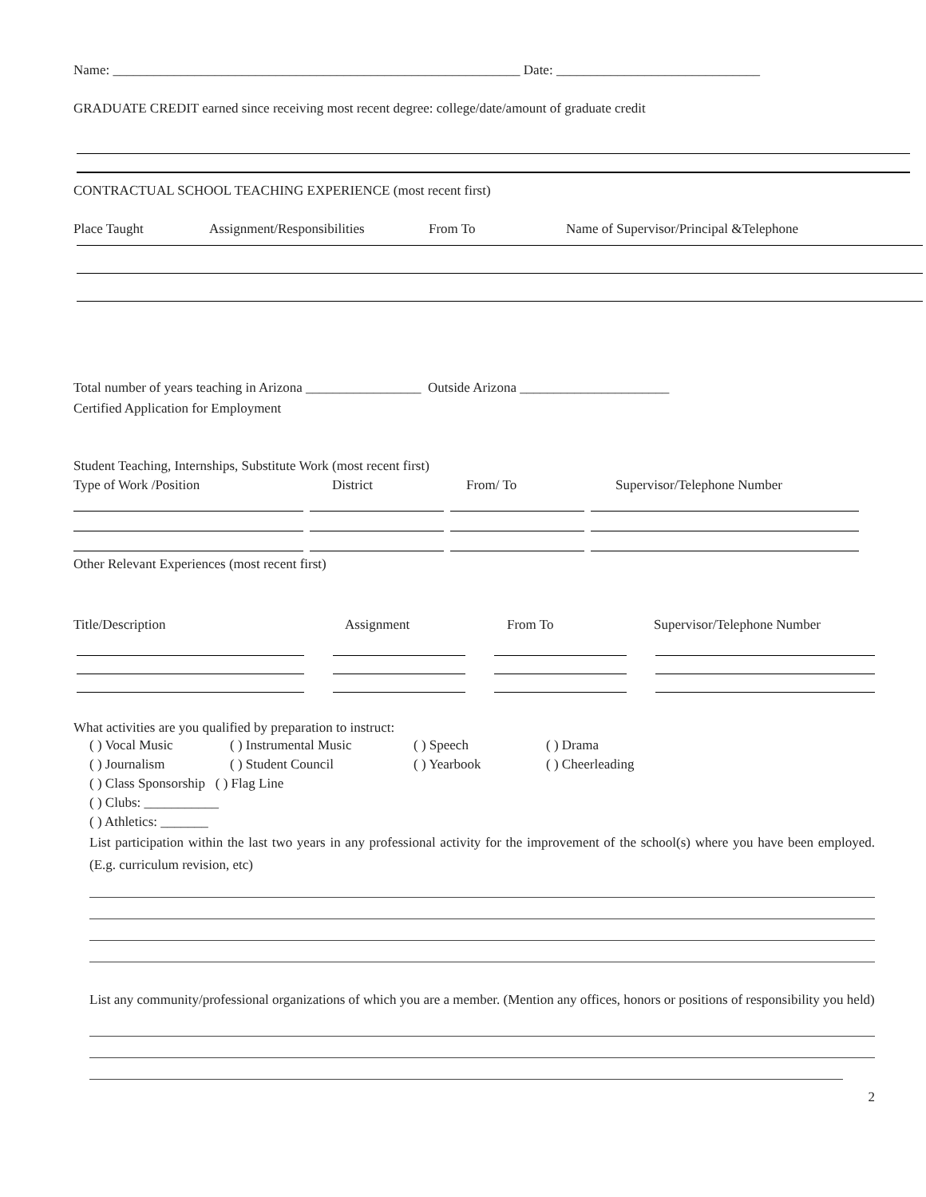Name: ____________________________________________________________ Date: ______________________________
GRADUATE CREDIT earned since receiving most recent degree: college/date/amount of graduate credit
CONTRACTUAL SCHOOL TEACHING EXPERIENCE (most recent first)
Place Taught Assignment/Responsibilities
From To Name of Supervisor/Principal &Telephone
Total number of years teaching in Arizona _________________ Outside Arizona ______________________
Certified Application for Employment
Student Teaching, Internships, Substitute Work (most recent first)
Type of Work /Position District From/ To Supervisor/Telephone Number
Other Relevant Experiences (most recent first)
Title/Description Assignment From To Supervisor/Telephone Number
What activities are you qualified by preparation to instruct:
( ) Vocal Music ( ) Instrumental Music ( ) Speech ( ) Drama
( ) Journalism ( ) Student Council ( ) Yearbook ( ) Cheerleading
( ) Class Sponsorship ( ) Flag Line
( ) Clubs: ___________
( ) Athletics: _______
List participation within the last two years in any professional activity for the improvement of the school(s) where you have been employed. (E.g. curriculum revision, etc)
List any community/professional organizations of which you are a member. (Mention any offices, honors or positions of responsibility you held)
2